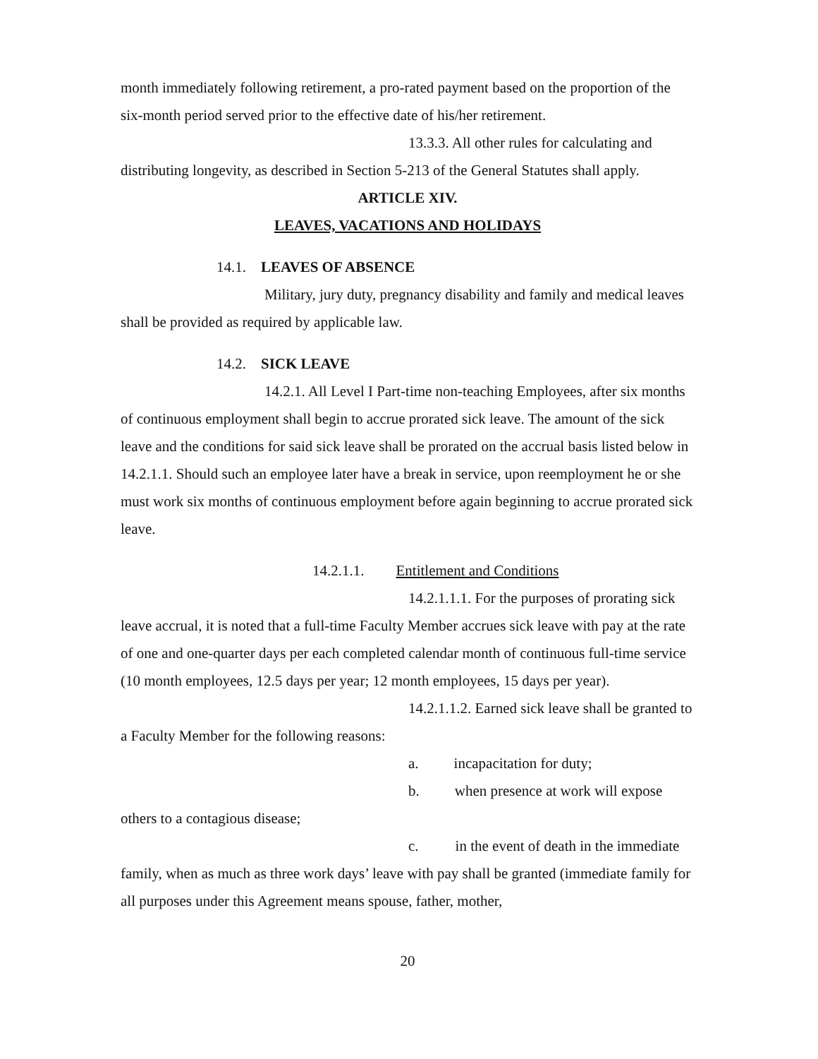month immediately following retirement, a pro-rated payment based on the proportion of the six-month period served prior to the effective date of his/her retirement.
13.3.3. All other rules for calculating and distributing longevity, as described in Section 5-213 of the General Statutes shall apply.
ARTICLE XIV.
LEAVES, VACATIONS AND HOLIDAYS
14.1. LEAVES OF ABSENCE
Military, jury duty, pregnancy disability and family and medical leaves shall be provided as required by applicable law.
14.2. SICK LEAVE
14.2.1. All Level I Part-time non-teaching Employees, after six months of continuous employment shall begin to accrue prorated sick leave. The amount of the sick leave and the conditions for said sick leave shall be prorated on the accrual basis listed below in 14.2.1.1. Should such an employee later have a break in service, upon reemployment he or she must work six months of continuous employment before again beginning to accrue prorated sick leave.
14.2.1.1. Entitlement and Conditions
14.2.1.1.1. For the purposes of prorating sick leave accrual, it is noted that a full-time Faculty Member accrues sick leave with pay at the rate of one and one-quarter days per each completed calendar month of continuous full-time service (10 month employees, 12.5 days per year; 12 month employees, 15 days per year).
14.2.1.1.2. Earned sick leave shall be granted to a Faculty Member for the following reasons:
a. incapacitation for duty;
b. when presence at work will expose others to a contagious disease;
c. in the event of death in the immediate family, when as much as three work days’ leave with pay shall be granted (immediate family for all purposes under this Agreement means spouse, father, mother,
20